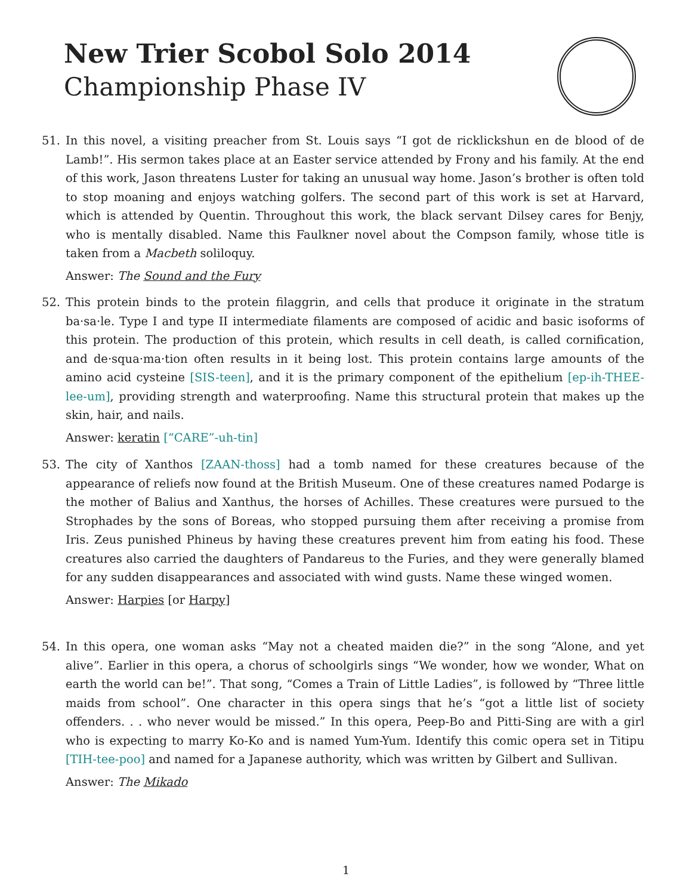New Trier Scobol Solo 2014
Championship Phase IV
51.
In this novel, a visiting preacher from St. Louis says “I got de ricklickshun en de blood of de Lamb!”. His sermon takes place at an Easter service attended by Frony and his family. At the end of this work, Jason threatens Luster for taking an unusual way home. Jason’s brother is often told to stop moaning and enjoys watching golfers. The second part of this work is set at Harvard, which is attended by Quentin. Throughout this work, the black servant Dilsey cares for Benjy, who is mentally disabled. Name this Faulkner novel about the Compson family, whose title is taken from a Macbeth soliloquy.
Answer: The Sound and the Fury
52.
This protein binds to the protein filaggrin, and cells that produce it originate in the stratum ba·sa·le. Type I and type II intermediate filaments are composed of acidic and basic isoforms of this protein. The production of this protein, which results in cell death, is called cornification, and de·squa·ma·tion often results in it being lost. This protein contains large amounts of the amino acid cysteine [SIS-teen], and it is the primary component of the epithelium [ep-ih-THEE-lee-um], providing strength and waterproofing. Name this structural protein that makes up the skin, hair, and nails.
Answer: keratin [“CARE”-uh-tin]
53.
The city of Xanthos [ZAAN-thoss] had a tomb named for these creatures because of the appearance of reliefs now found at the British Museum. One of these creatures named Podarge is the mother of Balius and Xanthus, the horses of Achilles. These creatures were pursued to the Strophades by the sons of Boreas, who stopped pursuing them after receiving a promise from Iris. Zeus punished Phineus by having these creatures prevent him from eating his food. These creatures also carried the daughters of Pandareus to the Furies, and they were generally blamed for any sudden disappearances and associated with wind gusts. Name these winged women.
Answer: Harpies [or Harpy]
54.
In this opera, one woman asks “May not a cheated maiden die?” in the song “Alone, and yet alive”. Earlier in this opera, a chorus of schoolgirls sings “We wonder, how we wonder, What on earth the world can be!”. That song, “Comes a Train of Little Ladies”, is followed by “Three little maids from school”. One character in this opera sings that he’s “got a little list of society offenders. . . who never would be missed.” In this opera, Peep-Bo and Pitti-Sing are with a girl who is expecting to marry Ko-Ko and is named Yum-Yum. Identify this comic opera set in Titipu [TIH-tee-poo] and named for a Japanese authority, which was written by Gilbert and Sullivan.
Answer: The Mikado
1